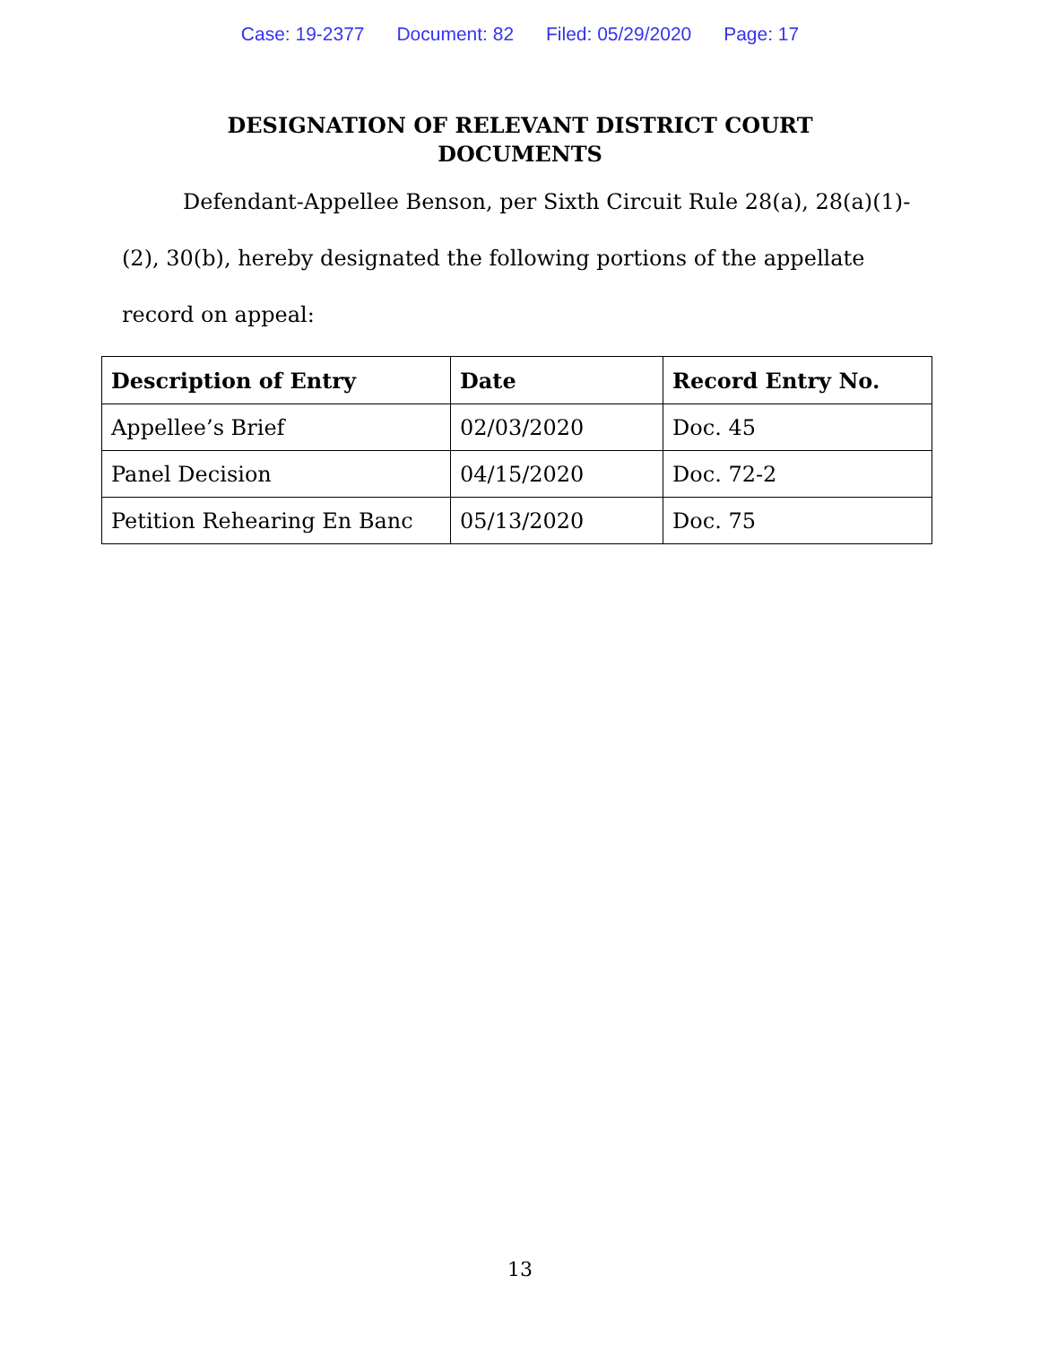Case: 19-2377 Document: 82 Filed: 05/29/2020 Page: 17
DESIGNATION OF RELEVANT DISTRICT COURT
DOCUMENTS
Defendant-Appellee Benson, per Sixth Circuit Rule 28(a), 28(a)(1)-(2), 30(b), hereby designated the following portions of the appellate record on appeal:
| Description of Entry | Date | Record Entry No. |
| --- | --- | --- |
| Appellee’s Brief | 02/03/2020 | Doc. 45 |
| Panel Decision | 04/15/2020 | Doc. 72-2 |
| Petition Rehearing En Banc | 05/13/2020 | Doc. 75 |
13